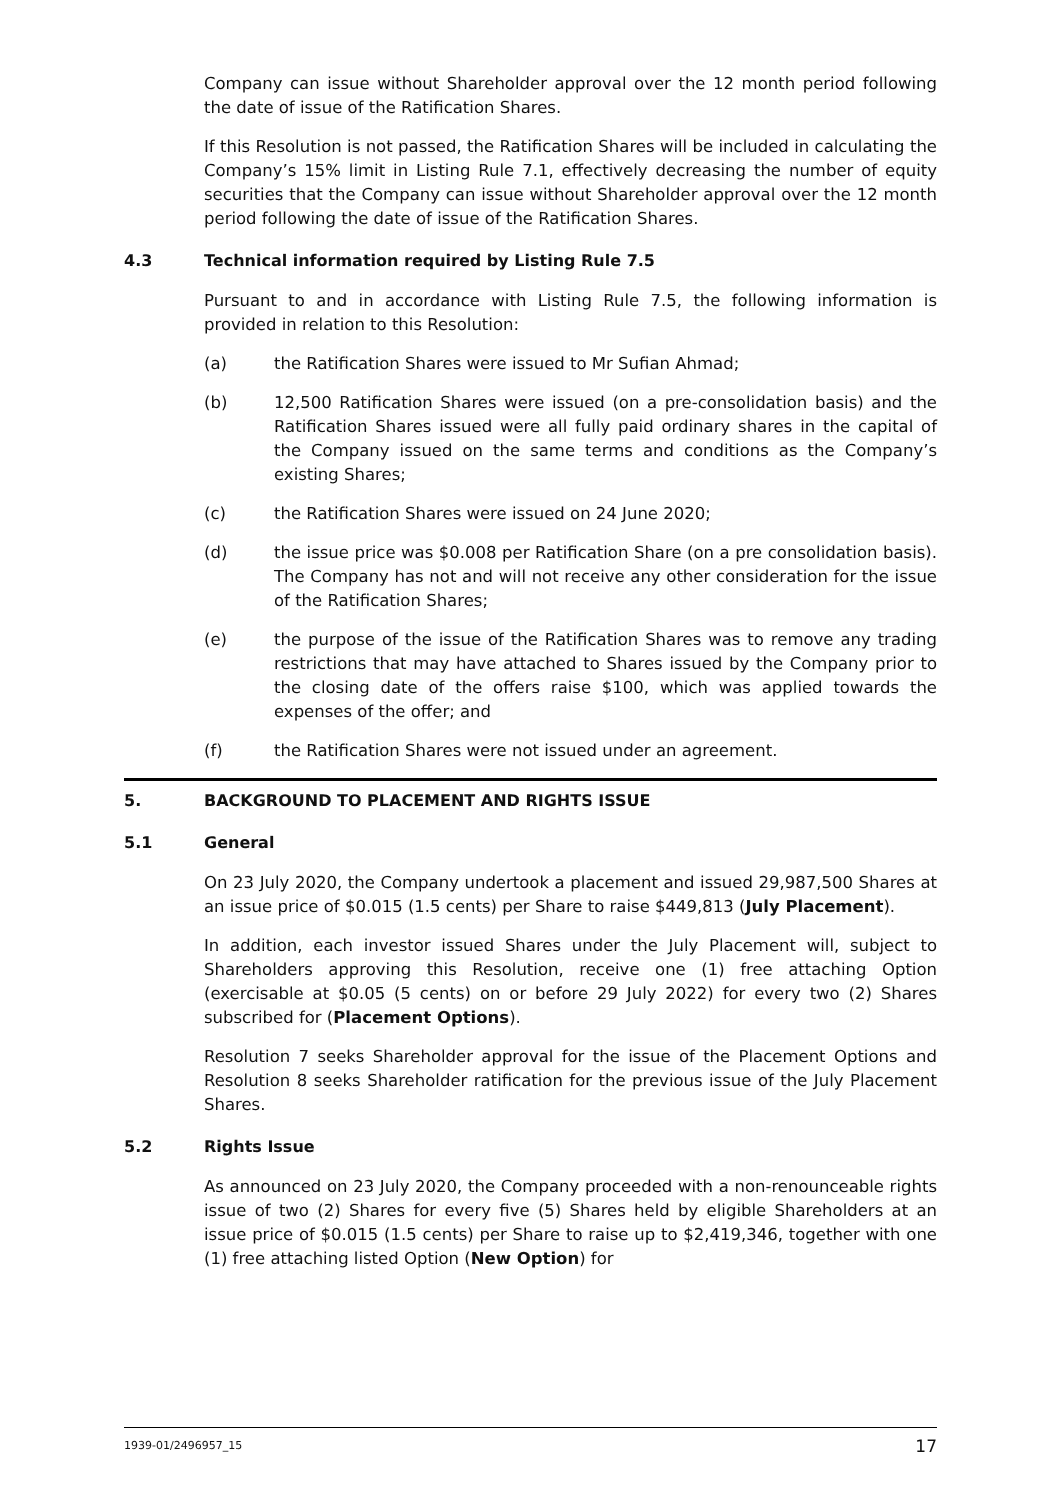Company can issue without Shareholder approval over the 12 month period following the date of issue of the Ratification Shares.
If this Resolution is not passed, the Ratification Shares will be included in calculating the Company’s 15% limit in Listing Rule 7.1, effectively decreasing the number of equity securities that the Company can issue without Shareholder approval over the 12 month period following the date of issue of the Ratification Shares.
4.3 Technical information required by Listing Rule 7.5
Pursuant to and in accordance with Listing Rule 7.5, the following information is provided in relation to this Resolution:
(a) the Ratification Shares were issued to Mr Sufian Ahmad;
(b) 12,500 Ratification Shares were issued (on a pre-consolidation basis) and the Ratification Shares issued were all fully paid ordinary shares in the capital of the Company issued on the same terms and conditions as the Company’s existing Shares;
(c) the Ratification Shares were issued on 24 June 2020;
(d) the issue price was $0.008 per Ratification Share (on a pre consolidation basis). The Company has not and will not receive any other consideration for the issue of the Ratification Shares;
(e) the purpose of the issue of the Ratification Shares was to remove any trading restrictions that may have attached to Shares issued by the Company prior to the closing date of the offers raise $100, which was applied towards the expenses of the offer; and
(f) the Ratification Shares were not issued under an agreement.
5. BACKGROUND TO PLACEMENT AND RIGHTS ISSUE
5.1 General
On 23 July 2020, the Company undertook a placement and issued 29,987,500 Shares at an issue price of $0.015 (1.5 cents) per Share to raise $449,813 (July Placement).
In addition, each investor issued Shares under the July Placement will, subject to Shareholders approving this Resolution, receive one (1) free attaching Option (exercisable at $0.05 (5 cents) on or before 29 July 2022) for every two (2) Shares subscribed for (Placement Options).
Resolution 7 seeks Shareholder approval for the issue of the Placement Options and Resolution 8 seeks Shareholder ratification for the previous issue of the July Placement Shares.
5.2 Rights Issue
As announced on 23 July 2020, the Company proceeded with a non-renounceable rights issue of two (2) Shares for every five (5) Shares held by eligible Shareholders at an issue price of $0.015 (1.5 cents) per Share to raise up to $2,419,346, together with one (1) free attaching listed Option (New Option) for
1939-01/2496957_15 17